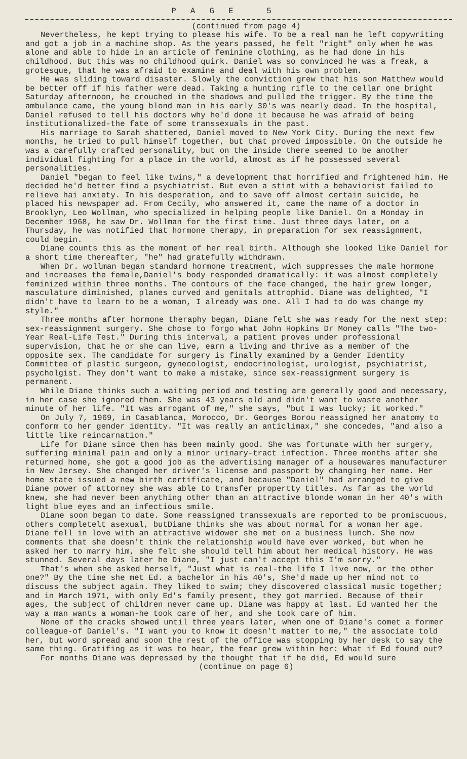PAGE 5
(continued from page 4)
Nevertheless, he kept trying to please his wife. To be a real man he left copywriting and got a job in a machine shop. As the years passed, he felt "right" only when he was alone and able to hide in an article of feminine clothing, as he had done in his childhood. But this was no childhood quirk. Daniel was so convinced he was a freak, a grotesque, that he was afraid to examine and deal with his own problem.
He was sliding toward disaster. Slowly the conviction grew that his son Matthew would be better off if his father were dead. Taking a hunting rifle to the cellar one bright Saturday afternoon, he crouched in the shadows and pulled the trigger. By the time the ambulance came, the young blond man in his early 30's was nearly dead. In the hospital, Daniel refused to tell his doctors why he'd done it because he was afraid of being institutionalized-the fate of some transsexuals in the past.
His marriage to Sarah shattered, Daniel moved to New York City. During the next few months, he tried to pull himself together, but that proved impossible. On the outside he was a carefully crafted personality, but on the inside there seemed to be another individual fighting for a place in the world, almost as if he possessed several personalities.
Daniel "began to feel like twins," a development that horrified and frightened him. He decided he'd better find a psychiatrist. But even a stint with a behaviorist failed to relieve hai anxiety. In his desperation, and to save off almost certain suicide, he placed his newspaper ad. From Cecily, who answered it, came the name of a doctor in Brooklyn, Leo Wollman, who specialized in helping people like Daniel. On a Monday in December 1968, he saw Dr. Wollman for the first time. Just three days later, on a Thursday, he was notified that hormone therapy, in preparation for sex reassignment, could begin.
Diane counts this as the moment of her real birth. Although she looked like Daniel for a short time thereafter, "he" had gratefully withdrawn.
When Dr. wollman began standard hormone treatment, wich suppresses the male hormone and increases the female,Daniel's body responded dramatically: it was almost completely feminized within three months. The contours of the face changed, the hair grew longer, masculature diminished, planes curved and genitals attrophid. Diane was delighted, "I didn't have to learn to be a woman, I already was one. All I had to do was change my style."
Three months after hormone theraphy began, Diane felt she was ready for the next step: sex-reassignment surgery. She chose to forgo what John Hopkins Dr Money calls "The two-Year Real-Life Test." During this interval, a patient proves under professional supervision, that he or she can live, earn a living and thrive as a member of the opposite sex. The candidate for surgery is finally examined by a Gender Identity Committee of plastic surgeon, gynecologist, endocrinologist, urologist, psychiatrist, psycholgist. They don't want to make a mistake, since sex-reassignment surgery is permanent.
While Diane thinks such a waiting period and testing are generally good and necessary, in her case she ignored them. She was 43 years old and didn't want to waste another minute of her life. "It was arrogant of me," she says, "but I was lucky; it worked."
On July 7, 1969, in Casablanca, Morocco, Dr. Georges Borou reassigned her anatomy to conform to her gender identity. "It was really an anticlimax," she concedes, "and also a little like reincarnation."
Life for Diane since then has been mainly good. She was fortunate with her surgery, suffering minimal pain and only a minor urinary-tract infection. Three months after she returned home, she got a good job as the advertising manager of a housewares manufacturer in New Jersey. She changed her driver's license and passport by changing her name. Her home state issued a new birth certificate, and because "Daniel" had arranged to give Diane power of attorney she was able to transfer propertty titles. As far as the world knew, she had never been anything other than an attractive blonde woman in her 40's with light blue eyes and an infectious smile.
Diane soon began to date. Some reassigned transsexuals are reported to be promiscuous, others completelt asexual, butDiane thinks she was about normal for a woman her age. Diane fell in love with an attractive widower she met on a business lunch. She now comments that she doesn't think the relationship would have ever worked, but when he asked her to marry him, she felt she should tell him about her medical history. He was stunned. Several days later he Diane, "I just can't accept this I'm sorry."
That's when she asked herself, "Just what is real-the life I live now, or the other one?" By the time she met Ed. a bachelor in his 40's, She'd made up her mind not to discuss the subject again. They liked to swim; they discovered classical music together; and in March 1971, with only Ed's family present, they got married. Because of their ages, the subject of children never came up. Diane was happy at last. Ed wanted her the way a man wants a woman-he took care of her, and she took care of him.
None of the cracks showed until three years later, when one of Diane's comet a former colleague-of Daniel's. "I want you to know it doesn't matter to me," the associate told her, but word spread and soon the rest of the office was stopping by her desk to say the same thing. Gratifing as it was to hear, the fear grew within her: What if Ed found out?
For months Diane was depressed by the thought that if he did, Ed would sure
(continue on page 6)